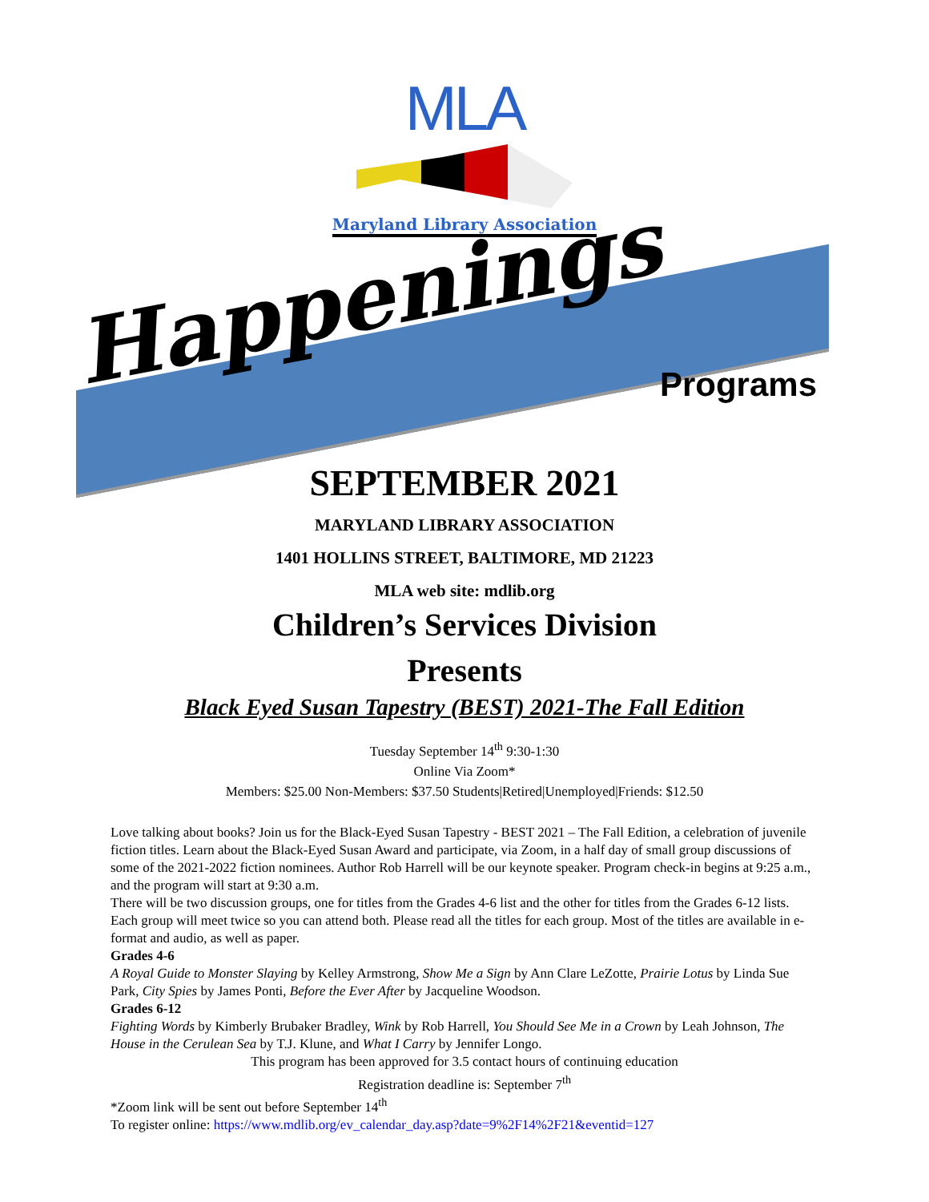MLA
Maryland Library Association
Happenings Programs
SEPTEMBER 2021
MARYLAND LIBRARY ASSOCIATION
1401 HOLLINS STREET, BALTIMORE, MD 21223
MLA web site: mdlib.org
Children’s Services Division
Presents
Black Eyed Susan Tapestry (BEST) 2021-The Fall Edition
Tuesday September 14<sup>th</sup> 9:30-1:30
Online Via Zoom*
Members: $25.00 Non-Members: $37.50 Students|Retired|Unemployed|Friends: $12.50
Love talking about books? Join us for the Black-Eyed Susan Tapestry - BEST 2021 – The Fall Edition, a celebration of juvenile fiction titles. Learn about the Black-Eyed Susan Award and participate, via Zoom, in a half day of small group discussions of some of the 2021-2022 fiction nominees. Author Rob Harrell will be our keynote speaker. Program check-in begins at 9:25 a.m., and the program will start at 9:30 a.m.
There will be two discussion groups, one for titles from the Grades 4-6 list and the other for titles from the Grades 6-12 lists. Each group will meet twice so you can attend both. Please read all the titles for each group. Most of the titles are available in e-format and audio, as well as paper.
Grades 4-6
A Royal Guide to Monster Slaying by Kelley Armstrong, Show Me a Sign by Ann Clare LeZotte, Prairie Lotus by Linda Sue Park, City Spies by James Ponti, Before the Ever After by Jacqueline Woodson.
Grades 6-12
Fighting Words by Kimberly Brubaker Bradley, Wink by Rob Harrell, You Should See Me in a Crown by Leah Johnson, The House in the Cerulean Sea by T.J. Klune, and What I Carry by Jennifer Longo.
This program has been approved for 3.5 contact hours of continuing education
Registration deadline is: September 7<sup>th</sup>
*Zoom link will be sent out before September 14<sup>th</sup>
To register online: https://www.mdlib.org/ev_calendar_day.asp?date=9%2F14%2F21&eventid=127